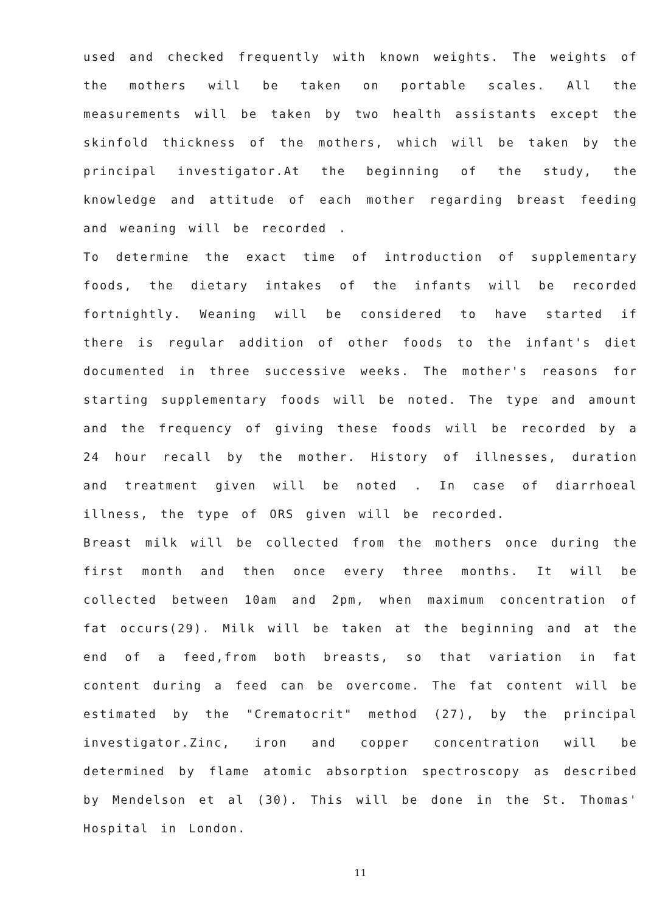used and checked frequently with known weights. The weights of the mothers will be taken on portable scales. All the measurements will be taken by two health assistants except the skinfold thickness of the mothers, which will be taken by the principal investigator.At the beginning of the study, the knowledge and attitude of each mother regarding breast feeding and weaning will be recorded .
To determine the exact time of introduction of supplementary foods, the dietary intakes of the infants will be recorded fortnightly. Weaning will be considered to have started if there is regular addition of other foods to the infant's diet documented in three successive weeks. The mother's reasons for starting supplementary foods will be noted. The type and amount and the frequency of giving these foods will be recorded by a 24 hour recall by the mother. History of illnesses, duration and treatment given will be noted . In case of diarrhoeal illness, the type of ORS given will be recorded.
Breast milk will be collected from the mothers once during the first month and then once every three months. It will be collected between 10am and 2pm, when maximum concentration of fat occurs(29). Milk will be taken at the beginning and at the end of a feed,from both breasts, so that variation in fat content during a feed can be overcome. The fat content will be estimated by the "Crematocrit" method (27), by the principal investigator.Zinc, iron and copper concentration will be determined by flame atomic absorption spectroscopy as described by Mendelson et al (30). This will be done in the St. Thomas' Hospital in London.
11